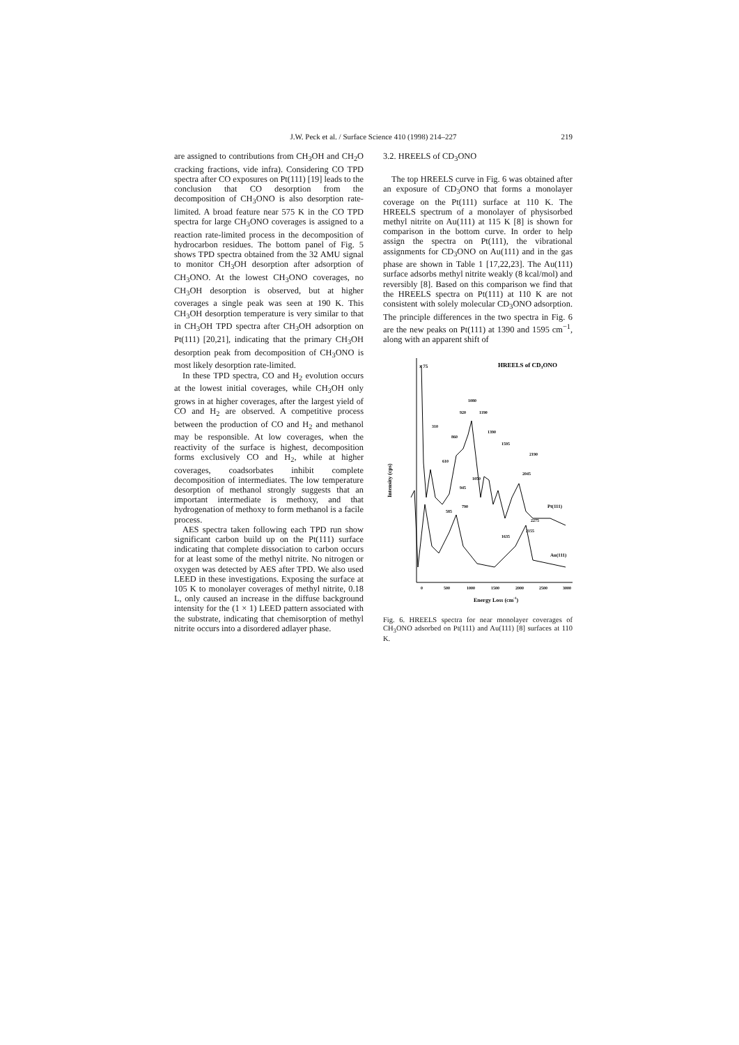J.W. Peck et al. / Surface Science 410 (1998) 214–227
219
are assigned to contributions from CH<sub>3</sub>OH and CH<sub>2</sub>O cracking fractions, vide infra). Considering CO TPD spectra after CO exposures on Pt(111) [19] leads to the conclusion that CO desorption from the decomposition of CH<sub>3</sub>ONO is also desorption rate-limited. A broad feature near 575 K in the CO TPD spectra for large CH<sub>3</sub>ONO coverages is assigned to a reaction rate-limited process in the decomposition of hydrocarbon residues. The bottom panel of Fig. 5 shows TPD spectra obtained from the 32 AMU signal to monitor CH<sub>3</sub>OH desorption after adsorption of CH<sub>3</sub>ONO. At the lowest CH<sub>3</sub>ONO coverages, no CH<sub>3</sub>OH desorption is observed, but at higher coverages a single peak was seen at 190 K. This CH<sub>3</sub>OH desorption temperature is very similar to that in CH<sub>3</sub>OH TPD spectra after CH<sub>3</sub>OH adsorption on Pt(111) [20,21], indicating that the primary CH<sub>3</sub>OH desorption peak from decomposition of CH<sub>3</sub>ONO is most likely desorption rate-limited.
In these TPD spectra, CO and H<sub>2</sub> evolution occurs at the lowest initial coverages, while CH<sub>3</sub>OH only grows in at higher coverages, after the largest yield of CO and H<sub>2</sub> are observed. A competitive process between the production of CO and H<sub>2</sub> and methanol may be responsible. At low coverages, when the reactivity of the surface is highest, decomposition forms exclusively CO and H<sub>2</sub>, while at higher coverages, coadsorbates inhibit complete decomposition of intermediates. The low temperature desorption of methanol strongly suggests that an important intermediate is methoxy, and that hydrogenation of methoxy to form methanol is a facile process.
AES spectra taken following each TPD run show significant carbon build up on the Pt(111) surface indicating that complete dissociation to carbon occurs for at least some of the methyl nitrite. No nitrogen or oxygen was detected by AES after TPD. We also used LEED in these investigations. Exposing the surface at 105 K to monolayer coverages of methyl nitrite, 0.18 L, only caused an increase in the diffuse background intensity for the (1 × 1) LEED pattern associated with the substrate, indicating that chemisorption of methyl nitrite occurs into a disordered adlayer phase.
3.2. HREELS of CD<sub>3</sub>ONO
The top HREELS curve in Fig. 6 was obtained after an exposure of CD<sub>3</sub>ONO that forms a monolayer coverage on the Pt(111) surface at 110 K. The HREELS spectrum of a monolayer of physisorbed methyl nitrite on Au(111) at 115 K [8] is shown for comparison in the bottom curve. In order to help assign the spectra on Pt(111), the vibrational assignments for CD<sub>3</sub>ONO on Au(111) and in the gas phase are shown in Table 1 [17,22,23]. The Au(111) surface adsorbs methyl nitrite weakly (8 kcal/mol) and reversibly [8]. Based on this comparison we find that the HREELS spectra on Pt(111) at 110 K are not consistent with solely molecular CD<sub>3</sub>ONO adsorption. The principle differences in the two spectra in Fig. 6 are the new peaks on Pt(111) at 1390 and 1595 cm<sup>−1</sup>, along with an apparent shift of
x 75
HREELS of CD3ONO
Intensity (cps)
310
920
1080
1190
860
1390
1595
610
1050
945
790
585
2190
2045
2275
2155
1635
Pt(111)
Au(111)
0
500
1000
1500
2000
2500
3000
Energy Loss (cm-1)
Fig. 6. HREELS spectra for near monolayer coverages of CH<sub>3</sub>ONO adsorbed on Pt(111) and Au(111) [8] surfaces at 110 K.